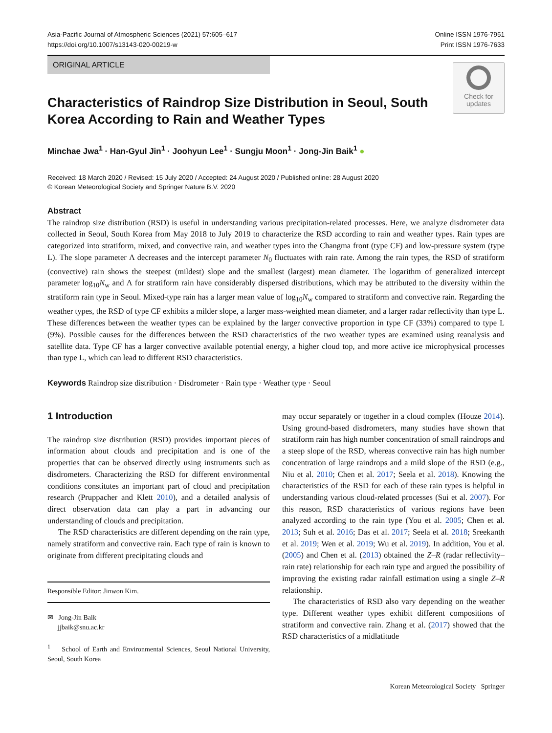Asia-Pacific Journal of Atmospheric Sciences (2021) 57:605–617
https://doi.org/10.1007/s13143-020-00219-w
Online ISSN 1976-7951
Print ISSN 1976-7633
ORIGINAL ARTICLE
Check for
updates
Characteristics of Raindrop Size Distribution in Seoul, South Korea According to Rain and Weather Types
Minchae Jwa<sup>1</sup> · Han-Gyul Jin<sup>1</sup> · Joohyun Lee<sup>1</sup> · Sungju Moon<sup>1</sup> · Jong-Jin Baik<sup>1</sup> ●
Received: 18 March 2020 / Revised: 15 July 2020 / Accepted: 24 August 2020 / Published online: 28 August 2020
© Korean Meteorological Society and Springer Nature B.V. 2020
Abstract
The raindrop size distribution (RSD) is useful in understanding various precipitation-related processes. Here, we analyze disdrometer data collected in Seoul, South Korea from May 2018 to July 2019 to characterize the RSD according to rain and weather types. Rain types are categorized into stratiform, mixed, and convective rain, and weather types into the Changma front (type CF) and low-pressure system (type L). The slope parameter Λ decreases and the intercept parameter N<sub>0</sub> fluctuates with rain rate. Among the rain types, the RSD of stratiform (convective) rain shows the steepest (mildest) slope and the smallest (largest) mean diameter. The logarithm of generalized intercept parameter log<sub>10</sub>N<sub>w</sub> and Λ for stratiform rain have considerably dispersed distributions, which may be attributed to the diversity within the stratiform rain type in Seoul. Mixed-type rain has a larger mean value of log<sub>10</sub>N<sub>w</sub> compared to stratiform and convective rain. Regarding the weather types, the RSD of type CF exhibits a milder slope, a larger mass-weighted mean diameter, and a larger radar reflectivity than type L. These differences between the weather types can be explained by the larger convective proportion in type CF (33%) compared to type L (9%). Possible causes for the differences between the RSD characteristics of the two weather types are examined using reanalysis and satellite data. Type CF has a larger convective available potential energy, a higher cloud top, and more active ice microphysical processes than type L, which can lead to different RSD characteristics.
Keywords Raindrop size distribution · Disdrometer · Rain type · Weather type · Seoul
1 Introduction
The raindrop size distribution (RSD) provides important pieces of information about clouds and precipitation and is one of the properties that can be observed directly using instruments such as disdrometers. Characterizing the RSD for different environmental conditions constitutes an important part of cloud and precipitation research (Pruppacher and Klett 2010), and a detailed analysis of direct observation data can play a part in advancing our understanding of clouds and precipitation.
The RSD characteristics are different depending on the rain type, namely stratiform and convective rain. Each type of rain is known to originate from different precipitating clouds and
Responsible Editor: Jinwon Kim.
✉ Jong-Jin Baik
jjbaik@snu.ac.kr
<sup>1</sup> School of Earth and Environmental Sciences, Seoul National University, Seoul, South Korea
may occur separately or together in a cloud complex (Houze 2014). Using ground-based disdrometers, many studies have shown that stratiform rain has high number concentration of small raindrops and a steep slope of the RSD, whereas convective rain has high number concentration of large raindrops and a mild slope of the RSD (e.g., Niu et al. 2010; Chen et al. 2017; Seela et al. 2018). Knowing the characteristics of the RSD for each of these rain types is helpful in understanding various cloud-related processes (Sui et al. 2007). For this reason, RSD characteristics of various regions have been analyzed according to the rain type (You et al. 2005; Chen et al. 2013; Suh et al. 2016; Das et al. 2017; Seela et al. 2018; Sreekanth et al. 2019; Wen et al. 2019; Wu et al. 2019). In addition, You et al. (2005) and Chen et al. (2013) obtained the Z–R (radar reflectivity–rain rate) relationship for each rain type and argued the possibility of improving the existing radar rainfall estimation using a single Z–R relationship.
The characteristics of RSD also vary depending on the weather type. Different weather types exhibit different compositions of stratiform and convective rain. Zhang et al. (2017) showed that the RSD characteristics of a midlatitude
Korean Meteorological Society Springer